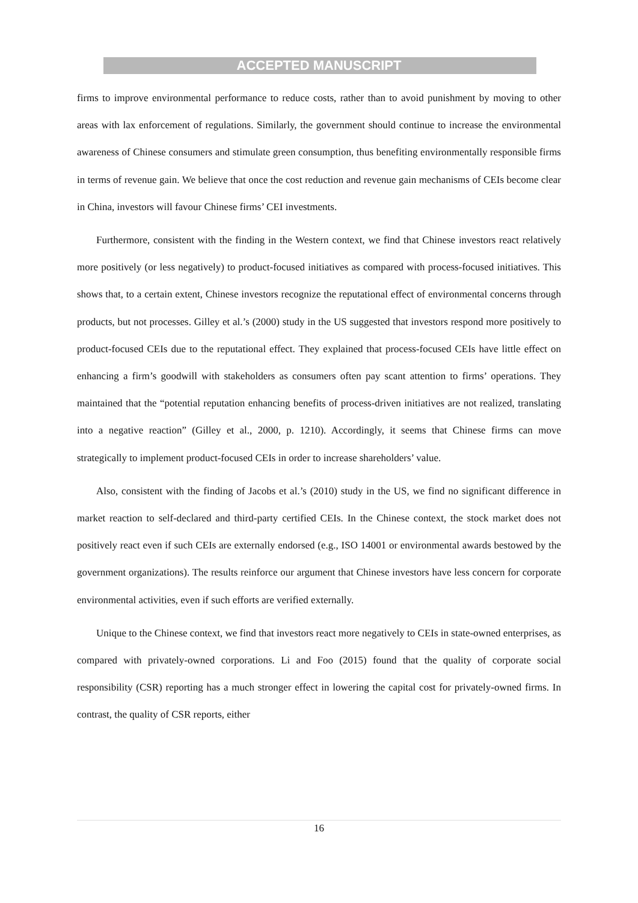ACCEPTED MANUSCRIPT
firms to improve environmental performance to reduce costs, rather than to avoid punishment by moving to other areas with lax enforcement of regulations. Similarly, the government should continue to increase the environmental awareness of Chinese consumers and stimulate green consumption, thus benefiting environmentally responsible firms in terms of revenue gain. We believe that once the cost reduction and revenue gain mechanisms of CEIs become clear in China, investors will favour Chinese firms’ CEI investments.
Furthermore, consistent with the finding in the Western context, we find that Chinese investors react relatively more positively (or less negatively) to product-focused initiatives as compared with process-focused initiatives. This shows that, to a certain extent, Chinese investors recognize the reputational effect of environmental concerns through products, but not processes. Gilley et al.’s (2000) study in the US suggested that investors respond more positively to product-focused CEIs due to the reputational effect. They explained that process-focused CEIs have little effect on enhancing a firm’s goodwill with stakeholders as consumers often pay scant attention to firms’ operations. They maintained that the “potential reputation enhancing benefits of process-driven initiatives are not realized, translating into a negative reaction” (Gilley et al., 2000, p. 1210). Accordingly, it seems that Chinese firms can move strategically to implement product-focused CEIs in order to increase shareholders’ value.
Also, consistent with the finding of Jacobs et al.’s (2010) study in the US, we find no significant difference in market reaction to self-declared and third-party certified CEIs. In the Chinese context, the stock market does not positively react even if such CEIs are externally endorsed (e.g., ISO 14001 or environmental awards bestowed by the government organizations). The results reinforce our argument that Chinese investors have less concern for corporate environmental activities, even if such efforts are verified externally.
Unique to the Chinese context, we find that investors react more negatively to CEIs in state-owned enterprises, as compared with privately-owned corporations. Li and Foo (2015) found that the quality of corporate social responsibility (CSR) reporting has a much stronger effect in lowering the capital cost for privately-owned firms. In contrast, the quality of CSR reports, either
16